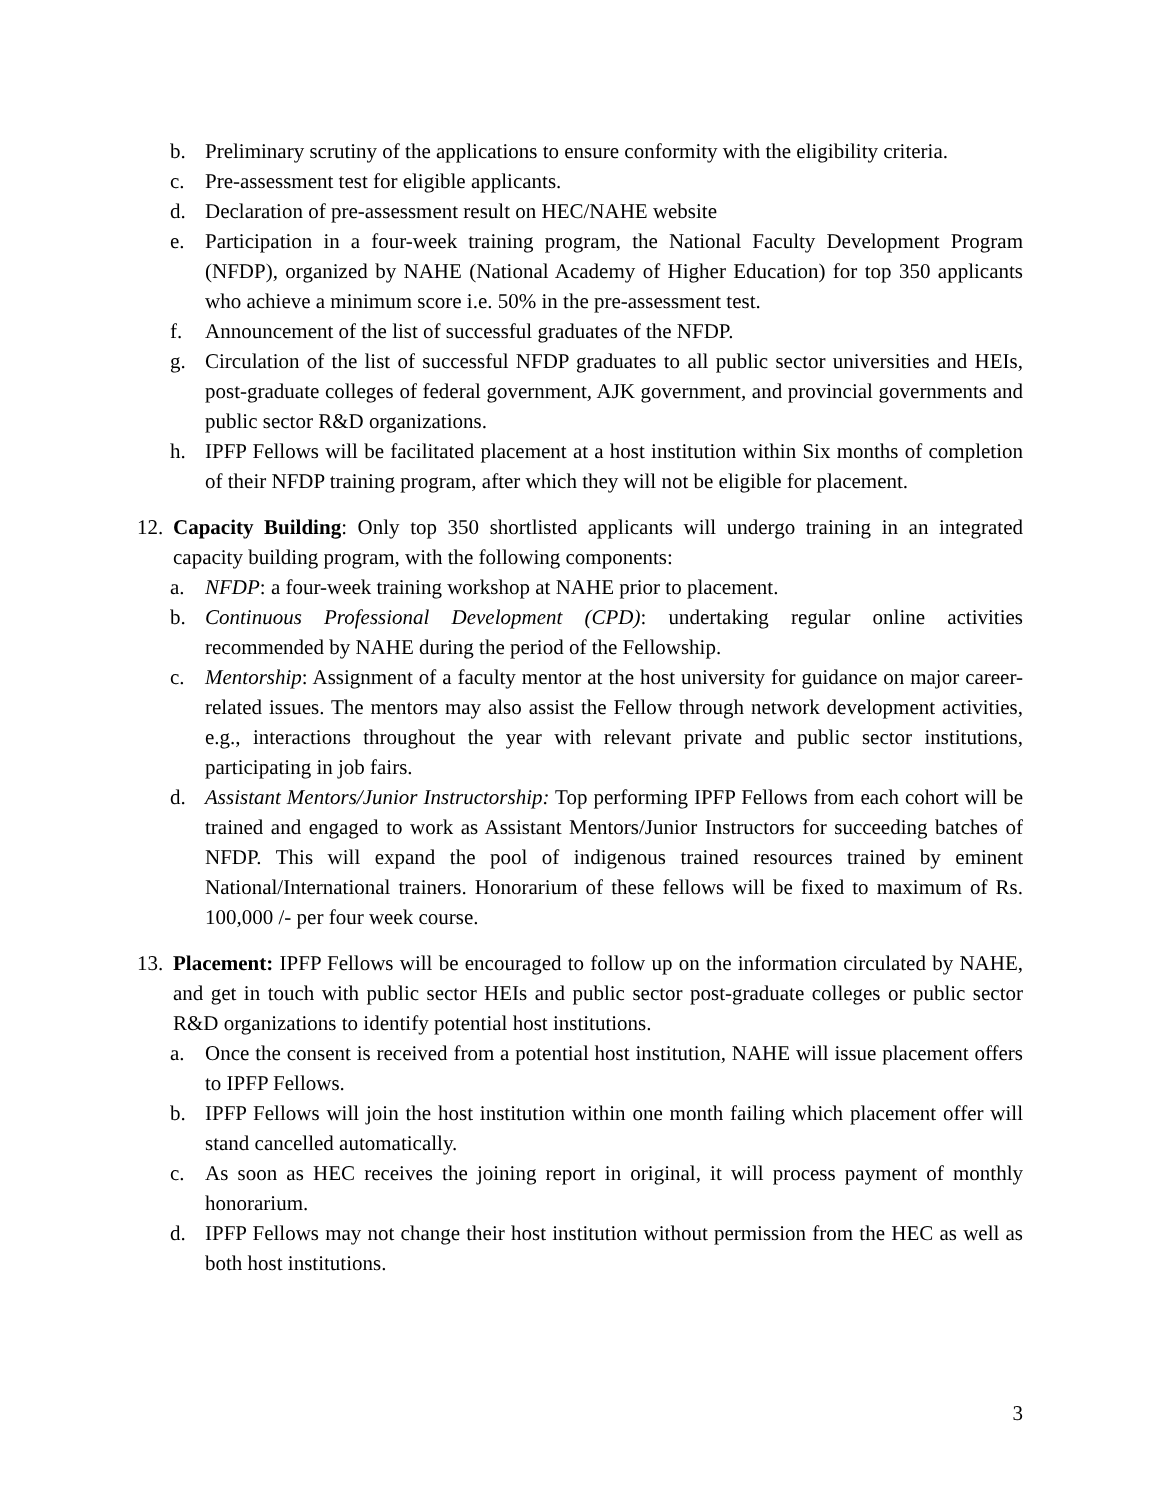b. Preliminary scrutiny of the applications to ensure conformity with the eligibility criteria.
c. Pre-assessment test for eligible applicants.
d. Declaration of pre-assessment result on HEC/NAHE website
e. Participation in a four-week training program, the National Faculty Development Program (NFDP), organized by NAHE (National Academy of Higher Education) for top 350 applicants who achieve a minimum score i.e. 50% in the pre-assessment test.
f. Announcement of the list of successful graduates of the NFDP.
g. Circulation of the list of successful NFDP graduates to all public sector universities and HEIs, post-graduate colleges of federal government, AJK government, and provincial governments and public sector R&D organizations.
h. IPFP Fellows will be facilitated placement at a host institution within Six months of completion of their NFDP training program, after which they will not be eligible for placement.
12. Capacity Building: Only top 350 shortlisted applicants will undergo training in an integrated capacity building program, with the following components:
a. NFDP: a four-week training workshop at NAHE prior to placement.
b. Continuous Professional Development (CPD): undertaking regular online activities recommended by NAHE during the period of the Fellowship.
c. Mentorship: Assignment of a faculty mentor at the host university for guidance on major career-related issues. The mentors may also assist the Fellow through network development activities, e.g., interactions throughout the year with relevant private and public sector institutions, participating in job fairs.
d. Assistant Mentors/Junior Instructorship: Top performing IPFP Fellows from each cohort will be trained and engaged to work as Assistant Mentors/Junior Instructors for succeeding batches of NFDP. This will expand the pool of indigenous trained resources trained by eminent National/International trainers. Honorarium of these fellows will be fixed to maximum of Rs. 100,000 /- per four week course.
13. Placement: IPFP Fellows will be encouraged to follow up on the information circulated by NAHE, and get in touch with public sector HEIs and public sector post-graduate colleges or public sector R&D organizations to identify potential host institutions.
a. Once the consent is received from a potential host institution, NAHE will issue placement offers to IPFP Fellows.
b. IPFP Fellows will join the host institution within one month failing which placement offer will stand cancelled automatically.
c. As soon as HEC receives the joining report in original, it will process payment of monthly honorarium.
d. IPFP Fellows may not change their host institution without permission from the HEC as well as both host institutions.
3